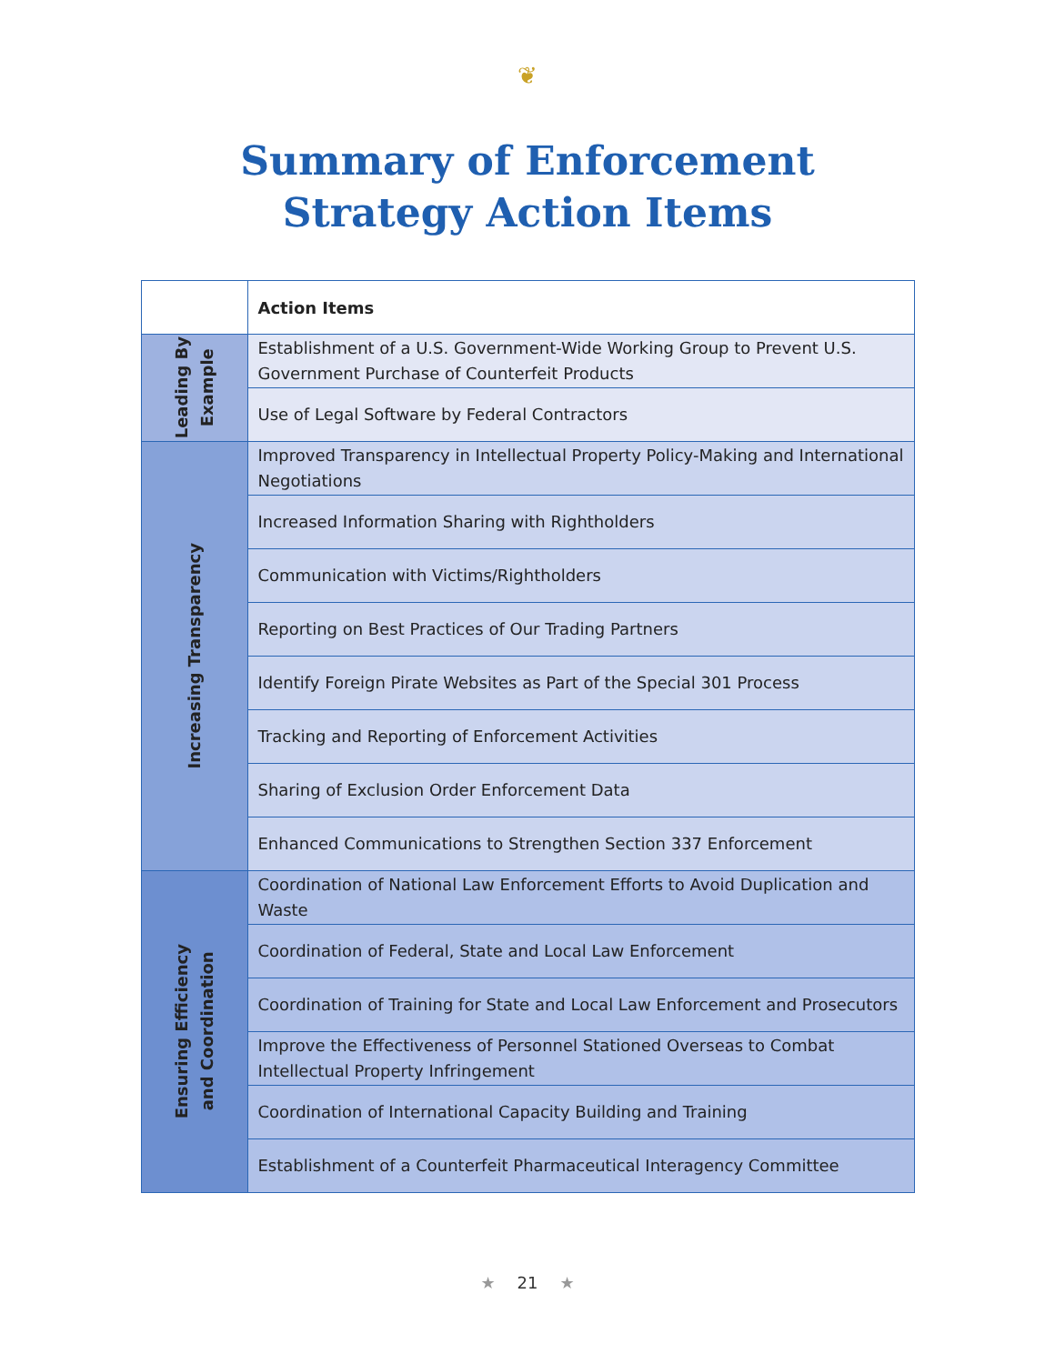❦
Summary of Enforcement
Strategy Action Items
| | Action Items |
| --- | --- |
| Leading By Example | Establishment of a U.S. Government-Wide Working Group to Prevent U.S. Government Purchase of Counterfeit Products |
| | Use of Legal Software by Federal Contractors |
| Increasing Transparency | Improved Transparency in Intellectual Property Policy-Making and International Negotiations |
| | Increased Information Sharing with Rightholders |
| | Communication with Victims/Rightholders |
| | Reporting on Best Practices of Our Trading Partners |
| | Identify Foreign Pirate Websites as Part of the Special 301 Process |
| | Tracking and Reporting of Enforcement Activities |
| | Sharing of Exclusion Order Enforcement Data |
| | Enhanced Communications to Strengthen Section 337 Enforcement |
| Ensuring Efficiency and Coordination | Coordination of National Law Enforcement Efforts to Avoid Duplication and Waste |
| | Coordination of Federal, State and Local Law Enforcement |
| | Coordination of Training for State and Local Law Enforcement and Prosecutors |
| | Improve the Effectiveness of Personnel Stationed Overseas to Combat Intellectual Property Infringement |
| | Coordination of International Capacity Building and Training |
| | Establishment of a Counterfeit Pharmaceutical Interagency Committee |
★ 21 ★